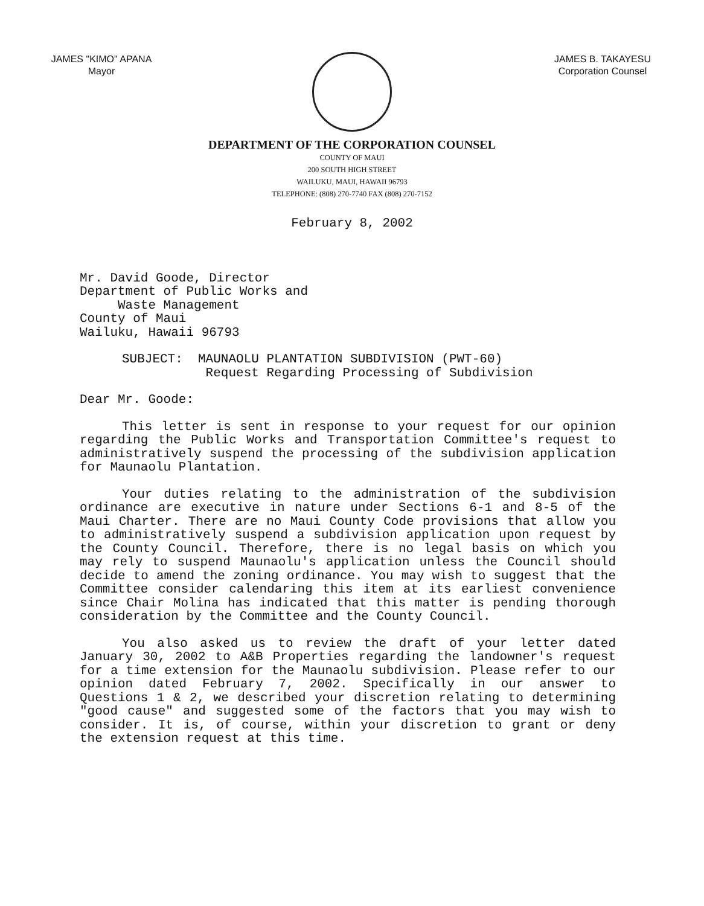JAMES "KIMO" APANA
Mayor
JAMES B. TAKAYESU
Corporation Counsel
DEPARTMENT OF THE CORPORATION COUNSEL
COUNTY OF MAUI
200 SOUTH HIGH STREET
WAILUKU, MAUI, HAWAII 96793
TELEPHONE: (808) 270-7740 FAX (808) 270-7152
February 8, 2002
Mr. David Goode, Director
Department of Public Works and
Waste Management
County of Maui
Wailuku, Hawaii 96793
SUBJECT: MAUNAOLU PLANTATION SUBDIVISION (PWT-60)
Request Regarding Processing of Subdivision
Dear Mr. Goode:
This letter is sent in response to your request for our opinion regarding the Public Works and Transportation Committee's request to administratively suspend the processing of the subdivision application for Maunaolu Plantation.
Your duties relating to the administration of the subdivision ordinance are executive in nature under Sections 6-1 and 8-5 of the Maui Charter. There are no Maui County Code provisions that allow you to administratively suspend a subdivision application upon request by the County Council. Therefore, there is no legal basis on which you may rely to suspend Maunaolu's application unless the Council should decide to amend the zoning ordinance. You may wish to suggest that the Committee consider calendaring this item at its earliest convenience since Chair Molina has indicated that this matter is pending thorough consideration by the Committee and the County Council.
You also asked us to review the draft of your letter dated January 30, 2002 to A&B Properties regarding the landowner's request for a time extension for the Maunaolu subdivision. Please refer to our opinion dated February 7, 2002. Specifically in our answer to Questions 1 & 2, we described your discretion relating to determining "good cause" and suggested some of the factors that you may wish to consider. It is, of course, within your discretion to grant or deny the extension request at this time.